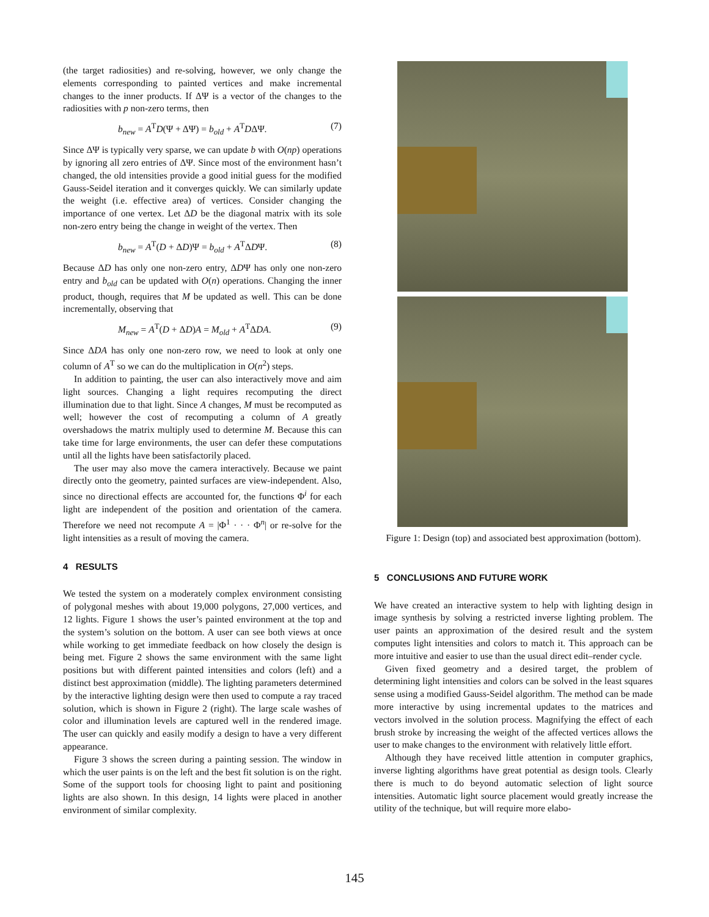(the target radiosities) and re-solving, however, we only change the elements corresponding to painted vertices and make incremental changes to the inner products. If ΔΨ is a vector of the changes to the radiosities with p non-zero terms, then
b<sub>new</sub> = A<sup>T</sup>D(Ψ + ΔΨ) = b<sub>old</sub> + A<sup>T</sup>DΔΨ. (7)
Since ΔΨ is typically very sparse, we can update b with O(np) operations by ignoring all zero entries of ΔΨ. Since most of the environment hasn’t changed, the old intensities provide a good initial guess for the modified Gauss-Seidel iteration and it converges quickly. We can similarly update the weight (i.e. effective area) of vertices. Consider changing the importance of one vertex. Let ΔD be the diagonal matrix with its sole non-zero entry being the change in weight of the vertex. Then
b<sub>new</sub> = A<sup>T</sup>(D + ΔD)Ψ = b<sub>old</sub> + A<sup>T</sup>ΔDΨ. (8)
Because ΔD has only one non-zero entry, ΔDΨ has only one non-zero entry and b<sub>old</sub> can be updated with O(n) operations. Changing the inner product, though, requires that M be updated as well. This can be done incrementally, observing that
M<sub>new</sub> = A<sup>T</sup>(D + ΔD)A = M<sub>old</sub> + A<sup>T</sup>ΔDA. (9)
Since ΔDA has only one non-zero row, we need to look at only one column of A<sup>T</sup> so we can do the multiplication in O(n<sup>2</sup>) steps.
In addition to painting, the user can also interactively move and aim light sources. Changing a light requires recomputing the direct illumination due to that light. Since A changes, M must be recomputed as well; however the cost of recomputing a column of A greatly overshadows the matrix multiply used to determine M. Because this can take time for large environments, the user can defer these computations until all the lights have been satisfactorily placed.
The user may also move the camera interactively. Because we paint directly onto the geometry, painted surfaces are view-independent. Also, since no directional effects are accounted for, the functions Φ<sup>i</sup> for each light are independent of the position and orientation of the camera. Therefore we need not recompute A = |Φ<sup>1</sup> · · · Φ<sup>n</sup>| or re-solve for the light intensities as a result of moving the camera.
4 RESULTS
We tested the system on a moderately complex environment consisting of polygonal meshes with about 19,000 polygons, 27,000 vertices, and 12 lights. Figure 1 shows the user’s painted environment at the top and the system’s solution on the bottom. A user can see both views at once while working to get immediate feedback on how closely the design is being met. Figure 2 shows the same environment with the same light positions but with different painted intensities and colors (left) and a distinct best approximation (middle). The lighting parameters determined by the interactive lighting design were then used to compute a ray traced solution, which is shown in Figure 2 (right). The large scale washes of color and illumination levels are captured well in the rendered image. The user can quickly and easily modify a design to have a very different appearance.
Figure 3 shows the screen during a painting session. The window in which the user paints is on the left and the best fit solution is on the right. Some of the support tools for choosing light to paint and positioning lights are also shown. In this design, 14 lights were placed in another environment of similar complexity.
Figure 1: Design (top) and associated best approximation (bottom).
5 CONCLUSIONS AND FUTURE WORK
We have created an interactive system to help with lighting design in image synthesis by solving a restricted inverse lighting problem. The user paints an approximation of the desired result and the system computes light intensities and colors to match it. This approach can be more intuitive and easier to use than the usual direct edit–render cycle.
Given fixed geometry and a desired target, the problem of determining light intensities and colors can be solved in the least squares sense using a modified Gauss-Seidel algorithm. The method can be made more interactive by using incremental updates to the matrices and vectors involved in the solution process. Magnifying the effect of each brush stroke by increasing the weight of the affected vertices allows the user to make changes to the environment with relatively little effort.
Although they have received little attention in computer graphics, inverse lighting algorithms have great potential as design tools. Clearly there is much to do beyond automatic selection of light source intensities. Automatic light source placement would greatly increase the utility of the technique, but will require more elabo-
145